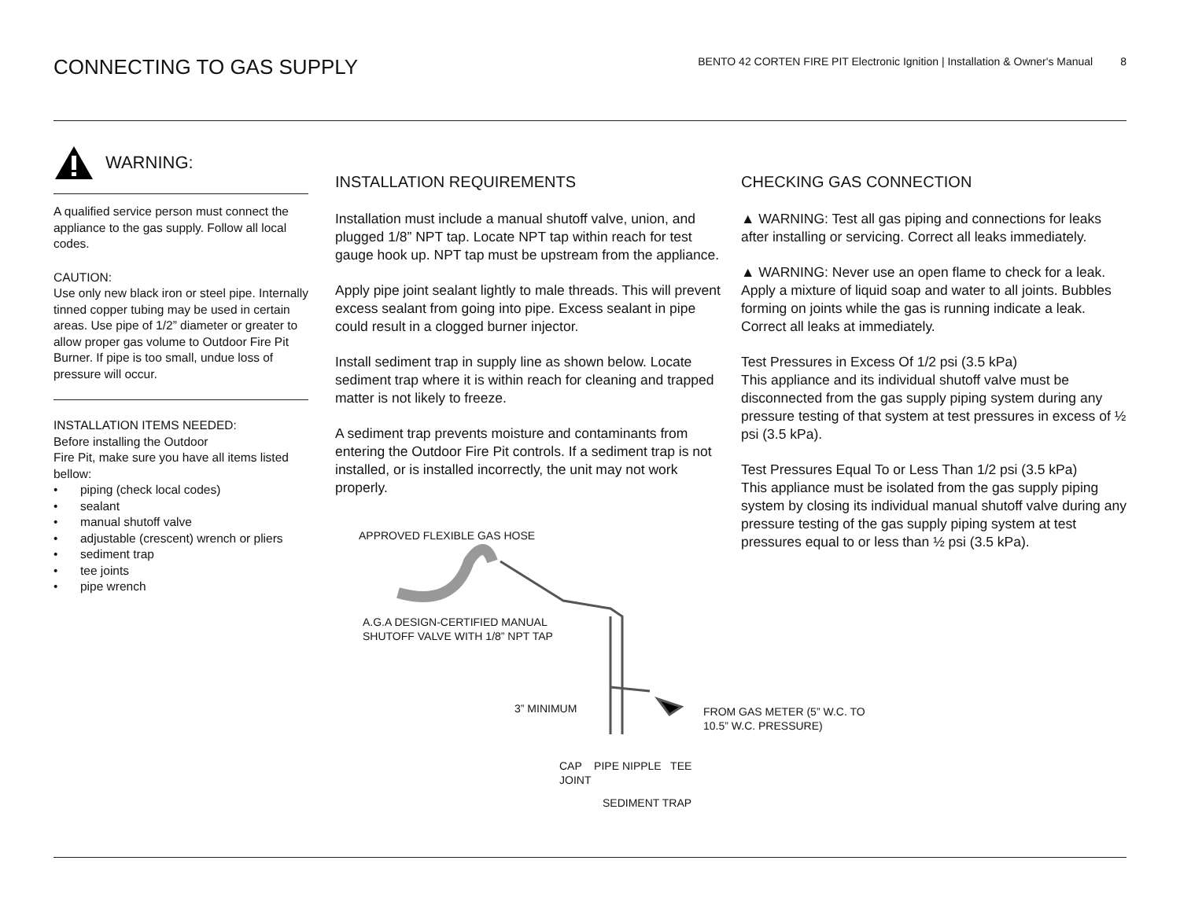CONNECTING TO GAS SUPPLY
BENTO 42 CORTEN FIRE PIT Electronic Ignition | Installation & Owner's Manual 8
WARNING:
A qualified service person must connect the appliance to the gas supply. Follow all local codes.
CAUTION:
Use only new black iron or steel pipe. Internally tinned copper tubing may be used in certain areas. Use pipe of 1/2” diameter or greater to allow proper gas volume to Outdoor Fire Pit Burner. If pipe is too small, undue loss of pressure will occur.
INSTALLATION ITEMS NEEDED:
Before installing the Outdoor
Fire Pit, make sure you have all items listed bellow:
• piping (check local codes)
• sealant
• manual shutoff valve
• adjustable (crescent) wrench or pliers
• sediment trap
• tee joints
• pipe wrench
INSTALLATION REQUIREMENTS
Installation must include a manual shutoff valve, union, and plugged 1/8” NPT tap. Locate NPT tap within reach for test gauge hook up. NPT tap must be upstream from the appliance.
Apply pipe joint sealant lightly to male threads. This will prevent excess sealant from going into pipe. Excess sealant in pipe could result in a clogged burner injector.
Install sediment trap in supply line as shown below. Locate sediment trap where it is within reach for cleaning and trapped matter is not likely to freeze.
A sediment trap prevents moisture and contaminants from entering the Outdoor Fire Pit controls. If a sediment trap is not installed, or is installed incorrectly, the unit may not work properly.
APPROVED FLEXIBLE GAS HOSE
A.G.A DESIGN-CERTIFIED MANUAL
SHUTOFF VALVE WITH 1/8” NPT TAP
3” MINIMUM
FROM GAS METER (5” W.C. TO 10.5” W.C. PRESSURE)
CAP PIPE NIPPLE TEE JOINT
SEDIMENT TRAP
CHECKING GAS CONNECTION
▲ WARNING: Test all gas piping and connections for leaks after installing or servicing. Correct all leaks immediately.
▲ WARNING: Never use an open flame to check for a leak. Apply a mixture of liquid soap and water to all joints. Bubbles forming on joints while the gas is running indicate a leak. Correct all leaks at immediately.
Test Pressures in Excess Of 1/2 psi (3.5 kPa)
This appliance and its individual shutoff valve must be disconnected from the gas supply piping system during any pressure testing of that system at test pressures in excess of ½ psi (3.5 kPa).
Test Pressures Equal To or Less Than 1/2 psi (3.5 kPa)
This appliance must be isolated from the gas supply piping system by closing its individual manual shutoff valve during any pressure testing of the gas supply piping system at test pressures equal to or less than ½ psi (3.5 kPa).